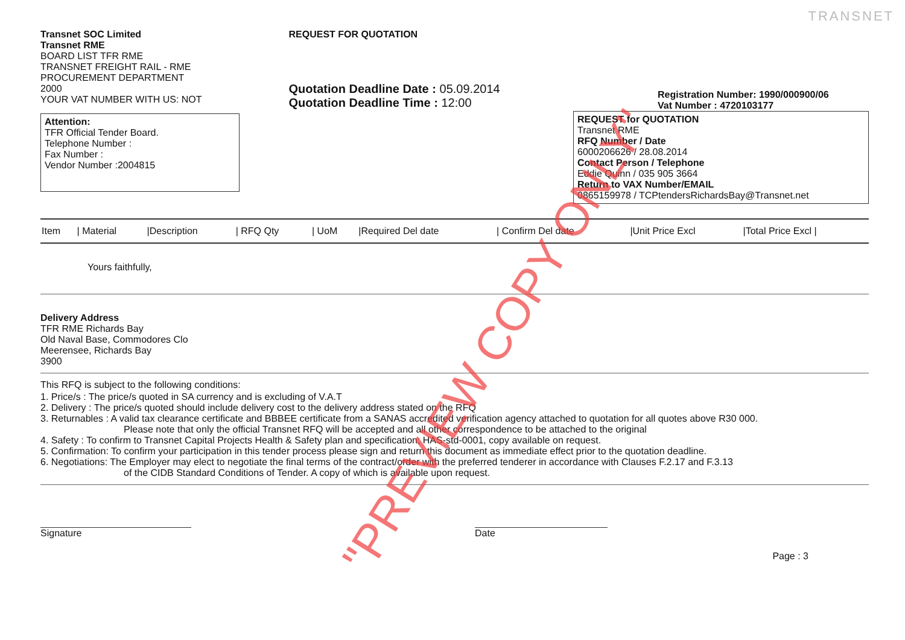TRANSNET
Transnet SOC Limited
Transnet RME
BOARD LIST TFR RME
TRANSNET FREIGHT RAIL - RME
PROCUREMENT DEPARTMENT
2000
YOUR VAT NUMBER WITH US: NOT
Attention:
TFR Official Tender Board.
Telephone Number :
Fax Number :
Vendor Number :2004815
REQUEST FOR QUOTATION
Quotation Deadline Date : 05.09.2014
Quotation Deadline Time : 12:00
Registration Number: 1990/000900/06
Vat Number : 4720103177
REQUEST for QUOTATION
Transnet RME
RFQ Number / Date
6000206626 / 28.08.2014
Contact Person / Telephone
Eddie Quinn / 035 905 3664
Return to VAX Number/EMAIL
0865159978 / TCPtendersRichardsBay@Transnet.net
| Item | / Material | /Description | / RFQ Qty | / UoM | /Required Del date | / Confirm Del date | /Unit Price Excl | /Total Price Excl / |
| --- | --- | --- | --- | --- | --- | --- | --- | --- |
Yours faithfully,
Delivery Address
TFR RME Richards Bay
Old Naval Base, Commodores Clo
Meerensee, Richards Bay
3900
This RFQ is subject to the following conditions:
1. Price/s : The price/s quoted in SA currency and is excluding of V.A.T
2. Delivery : The price/s quoted should include delivery cost to the delivery address stated on the RFQ
3. Returnables : A valid tax clearance certificate and BBBEE certificate from a SANAS accredited verification agency attached to quotation for all quotes above R30 000.
Please note that only the official Transnet RFQ will be accepted and all other correspondence to be attached to the original
4. Safety : To confirm to Transnet Capital Projects Health & Safety plan and specification; HAS-std-0001, copy available on request.
5. Confirmation: To confirm your participation in this tender process please sign and return this document as immediate effect prior to the quotation deadline.
6. Negotiations: The Employer may elect to negotiate the final terms of the contract/order with the preferred tenderer in accordance with Clauses F.2.17 and F.3.13
of the CIDB Standard Conditions of Tender. A copy of which is available upon request.
Signature Date
Page : 3
"PREVIEW COPY ONLY"